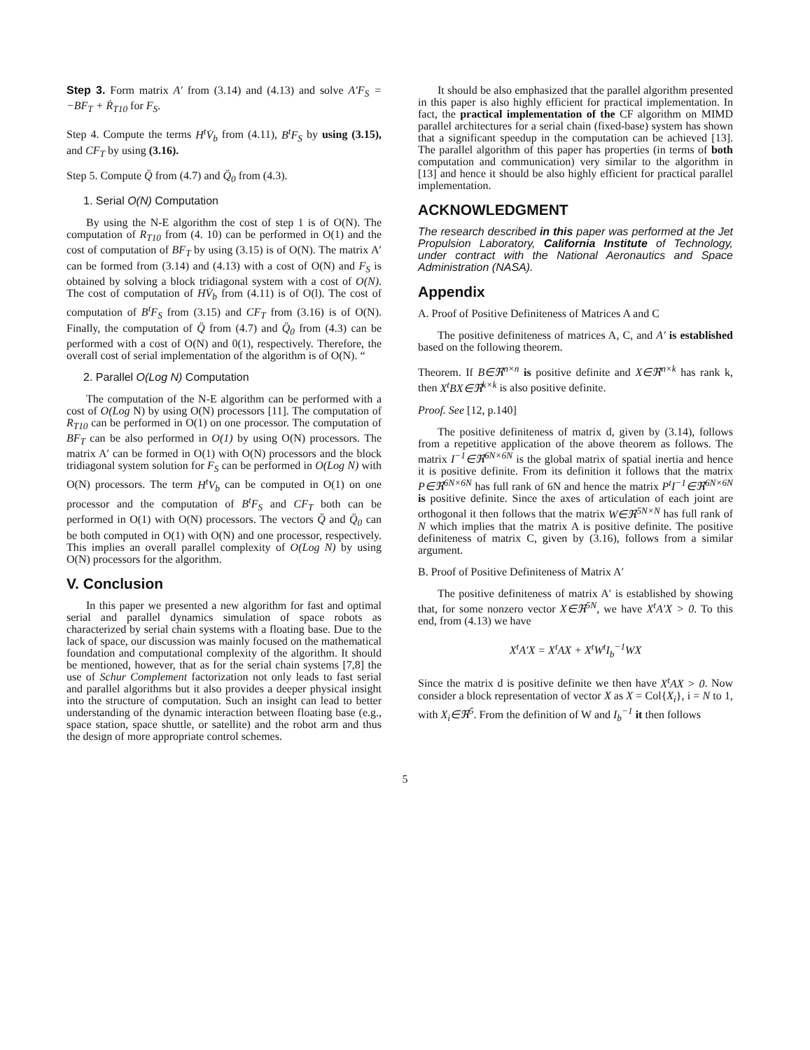Step 3. Form matrix A′ from (3.14) and (4.13) and solve A′F<sub>S</sub> = −BF<sub>T</sub> + Ṙ<sub>T10</sub> for F<sub>S</sub>.
Step 4. Compute the terms H<sup>t</sup>V̇<sub>b</sub> from (4.11), B<sup>t</sup>F<sub>S</sub> by using (3.15), and CF<sub>T</sub> by using (3.16).
Step 5. Compute Q̈ from (4.7) and Q̈<sub>0</sub> from (4.3).
1. Serial O(N) Computation
By using the N-E algorithm the cost of step 1 is of O(N). The computation of R<sub>T10</sub> from (4. 10) can be performed in O(1) and the cost of computation of BF<sub>T</sub> by using (3.15) is of O(N). The matrix A′ can be formed from (3.14) and (4.13) with a cost of O(N) and F<sub>S</sub> is obtained by solving a block tridiagonal system with a cost of O(N). The cost of computation of HV̇<sub>b</sub> from (4.11) is of O(l). The cost of computation of B<sup>t</sup>F<sub>S</sub> from (3.15) and CF<sub>T</sub> from (3.16) is of O(N). Finally, the computation of Q̈ from (4.7) and Q̈<sub>0</sub> from (4.3) can be performed with a cost of O(N) and 0(1), respectively. Therefore, the overall cost of serial implementation of the algorithm is of O(N). “
2. Parallel O(Log N) Computation
The computation of the N-E algorithm can be performed with a cost of O(Log N) by using O(N) processors [11]. The computation of R<sub>T10</sub> can be performed in O(1) on one processor. The computation of BF<sub>T</sub> can be also performed in O(1) by using O(N) processors. The matrix A′ can be formed in O(1) with O(N) processors and the block tridiagonal system solution for F<sub>S</sub> can be performed in O(Log N) with O(N) processors. The term H<sup>t</sup>V<sub>b</sub> can be computed in O(1) on one processor and the computation of B<sup>t</sup>F<sub>S</sub> and CF<sub>T</sub> both can be performed in O(1) with O(N) processors. The vectors Q̈ and Q̈<sub>0</sub> can be both computed in O(1) with O(N) and one processor, respectively. This implies an overall parallel complexity of O(Log N) by using O(N) processors for the algorithm.
V. Conclusion
In this paper we presented a new algorithm for fast and optimal serial and parallel dynamics simulation of space robots as characterized by serial chain systems with a floating base. Due to the lack of space, our discussion was mainly focused on the mathematical foundation and computational complexity of the algorithm. It should be mentioned, however, that as for the serial chain systems [7,8] the use of Schur Complement factorization not only leads to fast serial and parallel algorithms but it also provides a deeper physical insight into the structure of computation. Such an insight can lead to better understanding of the dynamic interaction between floating base (e.g., space station, space shuttle, or satellite) and the robot arm and thus the design of more appropriate control schemes.
It should be also emphasized that the parallel algorithm presented in this paper is also highly efficient for practical implementation. In fact, the practical implementation of the CF algorithm on MIMD parallel architectures for a serial chain (fixed-base) system has shown that a significant speedup in the computation can be achieved [13]. The parallel algorithm of this paper has properties (in terms of both computation and communication) very similar to the algorithm in [13] and hence it should be also highly efficient for practical parallel implementation.
ACKNOWLEDGMENT
The research described in this paper was performed at the Jet Propulsion Laboratory, California Institute of Technology, under contract with the National Aeronautics and Space Administration (NASA).
Appendix
A. Proof of Positive Definiteness of Matrices A and C
The positive definiteness of matrices A, C, and A′ is established based on the following theorem.
Theorem. If B∈ℜ<sup>n×n</sup> is positive definite and X∈ℜ<sup>n×k</sup> has rank k, then X<sup>t</sup>BX∈ℜ<sup>k×k</sup> is also positive definite.
Proof. See [12, p.140]
The positive definiteness of matrix d, given by (3.14), follows from a repetitive application of the above theorem as follows. The matrix I<sup>−1</sup>∈ℜ<sup>6N×6N</sup> is the global matrix of spatial inertia and hence it is positive definite. From its definition it follows that the matrix P∈ℜ<sup>6N×6N</sup> has full rank of 6N and hence the matrix P<sup>t</sup>I<sup>−1</sup>∈ℜ<sup>6N×6N</sup> is positive definite. Since the axes of articulation of each joint are orthogonal it then follows that the matrix W∈ℜ<sup>5N×N</sup> has full rank of N which implies that the matrix A is positive definite. The positive definiteness of matrix C, given by (3.16), follows from a similar argument.
B. Proof of Positive Definiteness of Matrix A′
The positive definiteness of matrix A′ is established by showing that, for some nonzero vector X∈ℜ<sup>5N</sup>, we have X<sup>t</sup>A′X > 0. To this end, from (4.13) we have
X<sup>t</sup>A′X = X<sup>t</sup>AX + X<sup>t</sup>W<sup>t</sup>I<sub>b</sub><sup>−1</sup>WX
Since the matrix d is positive definite we then have X<sup>t</sup>AX > 0. Now consider a block representation of vector X as X = Col{X<sub>i</sub>}, i = N to 1, with X<sub>i</sub>∈ℜ<sup>5</sup>. From the definition of W and I<sub>b</sub><sup>−1</sup> it then follows
5